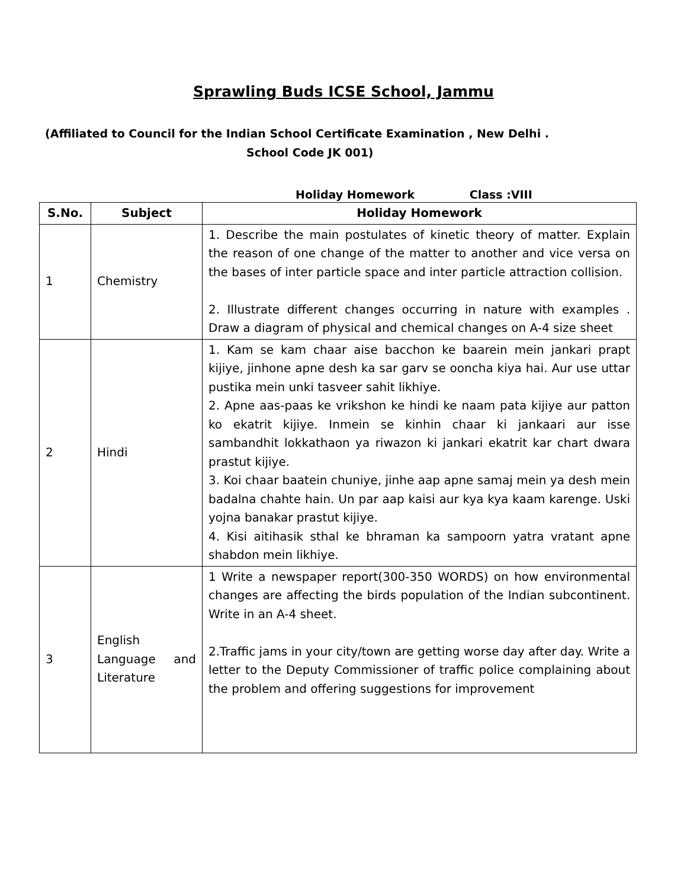Sprawling Buds ICSE School, Jammu
(Affiliated to Council for the Indian School Certificate Examination , New Delhi .
School Code JK 001)
Holiday Homework Class :VIII
| S.No. | Subject | Holiday Homework |
| --- | --- | --- |
| 1 | Chemistry | 1. Describe the main postulates of kinetic theory of matter. Explain the reason of one change of the matter to another and vice versa on the bases of inter particle space and inter particle attraction collision. 2. Illustrate different changes occurring in nature with examples . Draw a diagram of physical and chemical changes on A-4 size sheet |
| 2 | Hindi | 1. Kam se kam chaar aise bacchon ke baarein mein jankari prapt kijiye, jinhone apne desh ka sar garv se ooncha kiya hai. Aur use uttar pustika mein unki tasveer sahit likhiye. 2. Apne aas-paas ke vrikshon ke hindi ke naam pata kijiye aur patton ko ekatrit kijiye. Inmein se kinhin chaar ki jankaari aur isse sambandhit lokkathaon ya riwazon ki jankari ekatrit kar chart dwara prastut kijiye. 3. Koi chaar baatein chuniye, jinhe aap apne samaj mein ya desh mein badalna chahte hain. Un par aap kaisi aur kya kya kaam karenge. Uski yojna banakar prastut kijiye. 4. Kisi aitihasik sthal ke bhraman ka sampoorn yatra vratant apne shabdon mein likhiye. |
| 3 | English Language and Literature | 1 Write a newspaper report(300-350 WORDS) on how environmental changes are affecting the birds population of the Indian subcontinent. Write in an A-4 sheet. 2.Traffic jams in your city/town are getting worse day after day. Write a letter to the Deputy Commissioner of traffic police complaining about the problem and offering suggestions for improvement |